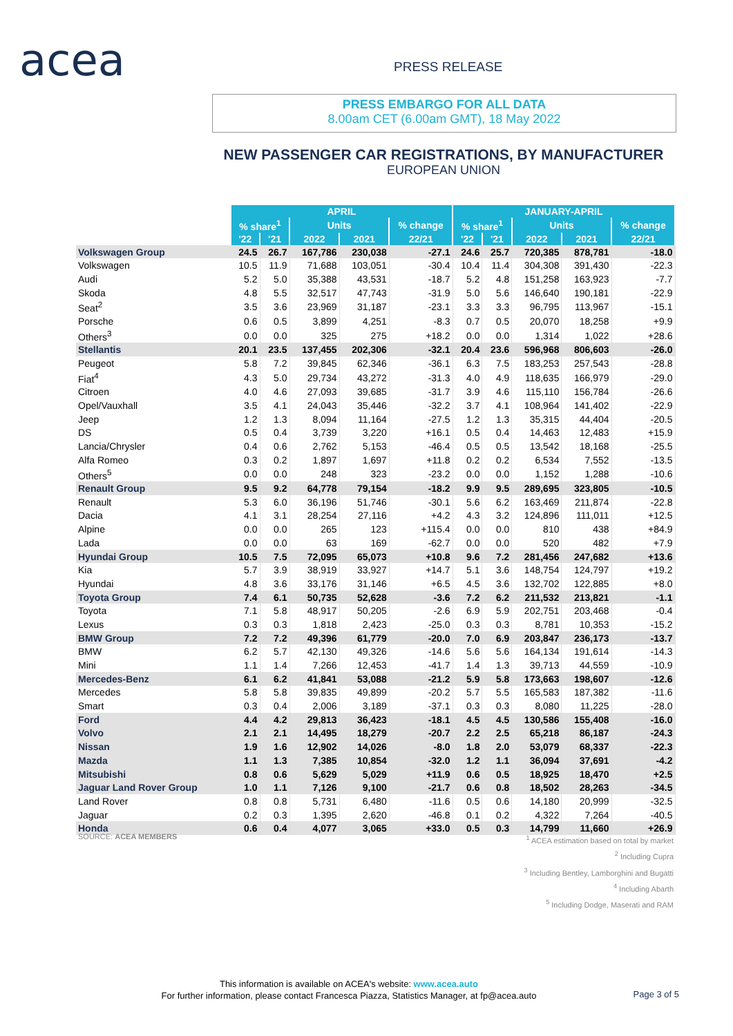acea PRESS RELEASE
PRESS EMBARGO FOR ALL DATA
8.00am CET (6.00am GMT), 18 May 2022
NEW PASSENGER CAR REGISTRATIONS, BY MANUFACTURER
EUROPEAN UNION
| | APRIL | | | | | JANUARY-APRIL | | | | |
| --- | --- | --- | --- | --- | --- | --- | --- | --- | --- | --- |
| | % share<sup>1</sup> | | Units | | % change | % share<sup>1</sup> | | Units | | % change |
| | '22 | '21 | 2022 | 2021 | 22/21 | '22 | '21 | 2022 | 2021 | 22/21 |
| Volkswagen Group | 24.5 | 26.7 | 167,786 | 230,038 | -27.1 | 24.6 | 25.7 | 720,385 | 878,781 | -18.0 |
| Volkswagen | 10.5 | 11.9 | 71,688 | 103,051 | -30.4 | 10.4 | 11.4 | 304,308 | 391,430 | -22.3 |
| Audi | 5.2 | 5.0 | 35,388 | 43,531 | -18.7 | 5.2 | 4.8 | 151,258 | 163,923 | -7.7 |
| Skoda | 4.8 | 5.5 | 32,517 | 47,743 | -31.9 | 5.0 | 5.6 | 146,640 | 190,181 | -22.9 |
| Seat<sup>2</sup> | 3.5 | 3.6 | 23,969 | 31,187 | -23.1 | 3.3 | 3.3 | 96,795 | 113,967 | -15.1 |
| Porsche | 0.6 | 0.5 | 3,899 | 4,251 | -8.3 | 0.7 | 0.5 | 20,070 | 18,258 | +9.9 |
| Others<sup>3</sup> | 0.0 | 0.0 | 325 | 275 | +18.2 | 0.0 | 0.0 | 1,314 | 1,022 | +28.6 |
| Stellantis | 20.1 | 23.5 | 137,455 | 202,306 | -32.1 | 20.4 | 23.6 | 596,968 | 806,603 | -26.0 |
| Peugeot | 5.8 | 7.2 | 39,845 | 62,346 | -36.1 | 6.3 | 7.5 | 183,253 | 257,543 | -28.8 |
| Fiat<sup>4</sup> | 4.3 | 5.0 | 29,734 | 43,272 | -31.3 | 4.0 | 4.9 | 118,635 | 166,979 | -29.0 |
| Citroen | 4.0 | 4.6 | 27,093 | 39,685 | -31.7 | 3.9 | 4.6 | 115,110 | 156,784 | -26.6 |
| Opel/Vauxhall | 3.5 | 4.1 | 24,043 | 35,446 | -32.2 | 3.7 | 4.1 | 108,964 | 141,402 | -22.9 |
| Jeep | 1.2 | 1.3 | 8,094 | 11,164 | -27.5 | 1.2 | 1.3 | 35,315 | 44,404 | -20.5 |
| DS | 0.5 | 0.4 | 3,739 | 3,220 | +16.1 | 0.5 | 0.4 | 14,463 | 12,483 | +15.9 |
| Lancia/Chrysler | 0.4 | 0.6 | 2,762 | 5,153 | -46.4 | 0.5 | 0.5 | 13,542 | 18,168 | -25.5 |
| Alfa Romeo | 0.3 | 0.2 | 1,897 | 1,697 | +11.8 | 0.2 | 0.2 | 6,534 | 7,552 | -13.5 |
| Others<sup>5</sup> | 0.0 | 0.0 | 248 | 323 | -23.2 | 0.0 | 0.0 | 1,152 | 1,288 | -10.6 |
| Renault Group | 9.5 | 9.2 | 64,778 | 79,154 | -18.2 | 9.9 | 9.5 | 289,695 | 323,805 | -10.5 |
| Renault | 5.3 | 6.0 | 36,196 | 51,746 | -30.1 | 5.6 | 6.2 | 163,469 | 211,874 | -22.8 |
| Dacia | 4.1 | 3.1 | 28,254 | 27,116 | +4.2 | 4.3 | 3.2 | 124,896 | 111,011 | +12.5 |
| Alpine | 0.0 | 0.0 | 265 | 123 | +115.4 | 0.0 | 0.0 | 810 | 438 | +84.9 |
| Lada | 0.0 | 0.0 | 63 | 169 | -62.7 | 0.0 | 0.0 | 520 | 482 | +7.9 |
| Hyundai Group | 10.5 | 7.5 | 72,095 | 65,073 | +10.8 | 9.6 | 7.2 | 281,456 | 247,682 | +13.6 |
| Kia | 5.7 | 3.9 | 38,919 | 33,927 | +14.7 | 5.1 | 3.6 | 148,754 | 124,797 | +19.2 |
| Hyundai | 4.8 | 3.6 | 33,176 | 31,146 | +6.5 | 4.5 | 3.6 | 132,702 | 122,885 | +8.0 |
| Toyota Group | 7.4 | 6.1 | 50,735 | 52,628 | -3.6 | 7.2 | 6.2 | 211,532 | 213,821 | -1.1 |
| Toyota | 7.1 | 5.8 | 48,917 | 50,205 | -2.6 | 6.9 | 5.9 | 202,751 | 203,468 | -0.4 |
| Lexus | 0.3 | 0.3 | 1,818 | 2,423 | -25.0 | 0.3 | 0.3 | 8,781 | 10,353 | -15.2 |
| BMW Group | 7.2 | 7.2 | 49,396 | 61,779 | -20.0 | 7.0 | 6.9 | 203,847 | 236,173 | -13.7 |
| BMW | 6.2 | 5.7 | 42,130 | 49,326 | -14.6 | 5.6 | 5.6 | 164,134 | 191,614 | -14.3 |
| Mini | 1.1 | 1.4 | 7,266 | 12,453 | -41.7 | 1.4 | 1.3 | 39,713 | 44,559 | -10.9 |
| Mercedes-Benz | 6.1 | 6.2 | 41,841 | 53,088 | -21.2 | 5.9 | 5.8 | 173,663 | 198,607 | -12.6 |
| Mercedes | 5.8 | 5.8 | 39,835 | 49,899 | -20.2 | 5.7 | 5.5 | 165,583 | 187,382 | -11.6 |
| Smart | 0.3 | 0.4 | 2,006 | 3,189 | -37.1 | 0.3 | 0.3 | 8,080 | 11,225 | -28.0 |
| Ford | 4.4 | 4.2 | 29,813 | 36,423 | -18.1 | 4.5 | 4.5 | 130,586 | 155,408 | -16.0 |
| Volvo | 2.1 | 2.1 | 14,495 | 18,279 | -20.7 | 2.2 | 2.5 | 65,218 | 86,187 | -24.3 |
| Nissan | 1.9 | 1.6 | 12,902 | 14,026 | -8.0 | 1.8 | 2.0 | 53,079 | 68,337 | -22.3 |
| Mazda | 1.1 | 1.3 | 7,385 | 10,854 | -32.0 | 1.2 | 1.1 | 36,094 | 37,691 | -4.2 |
| Mitsubishi | 0.8 | 0.6 | 5,629 | 5,029 | +11.9 | 0.6 | 0.5 | 18,925 | 18,470 | +2.5 |
| Jaguar Land Rover Group | 1.0 | 1.1 | 7,126 | 9,100 | -21.7 | 0.6 | 0.8 | 18,502 | 28,263 | -34.5 |
| Land Rover | 0.8 | 0.8 | 5,731 | 6,480 | -11.6 | 0.5 | 0.6 | 14,180 | 20,999 | -32.5 |
| Jaguar | 0.2 | 0.3 | 1,395 | 2,620 | -46.8 | 0.1 | 0.2 | 4,322 | 7,264 | -40.5 |
| Honda | 0.6 | 0.4 | 4,077 | 3,065 | +33.0 | 0.5 | 0.3 | 14,799 | 11,660 | +26.9 |
SOURCE: ACEA MEMBERS
<sup>1</sup> ACEA estimation based on total by market
<sup>2</sup> Including Cupra
<sup>3</sup> Including Bentley, Lamborghini and Bugatti
<sup>4</sup> Including Abarth
<sup>5</sup> Including Dodge, Maserati and RAM
This information is available on ACEA's website: www.acea.auto
For further information, please contact Francesca Piazza, Statistics Manager, at fp@acea.auto
Page 3 of 5